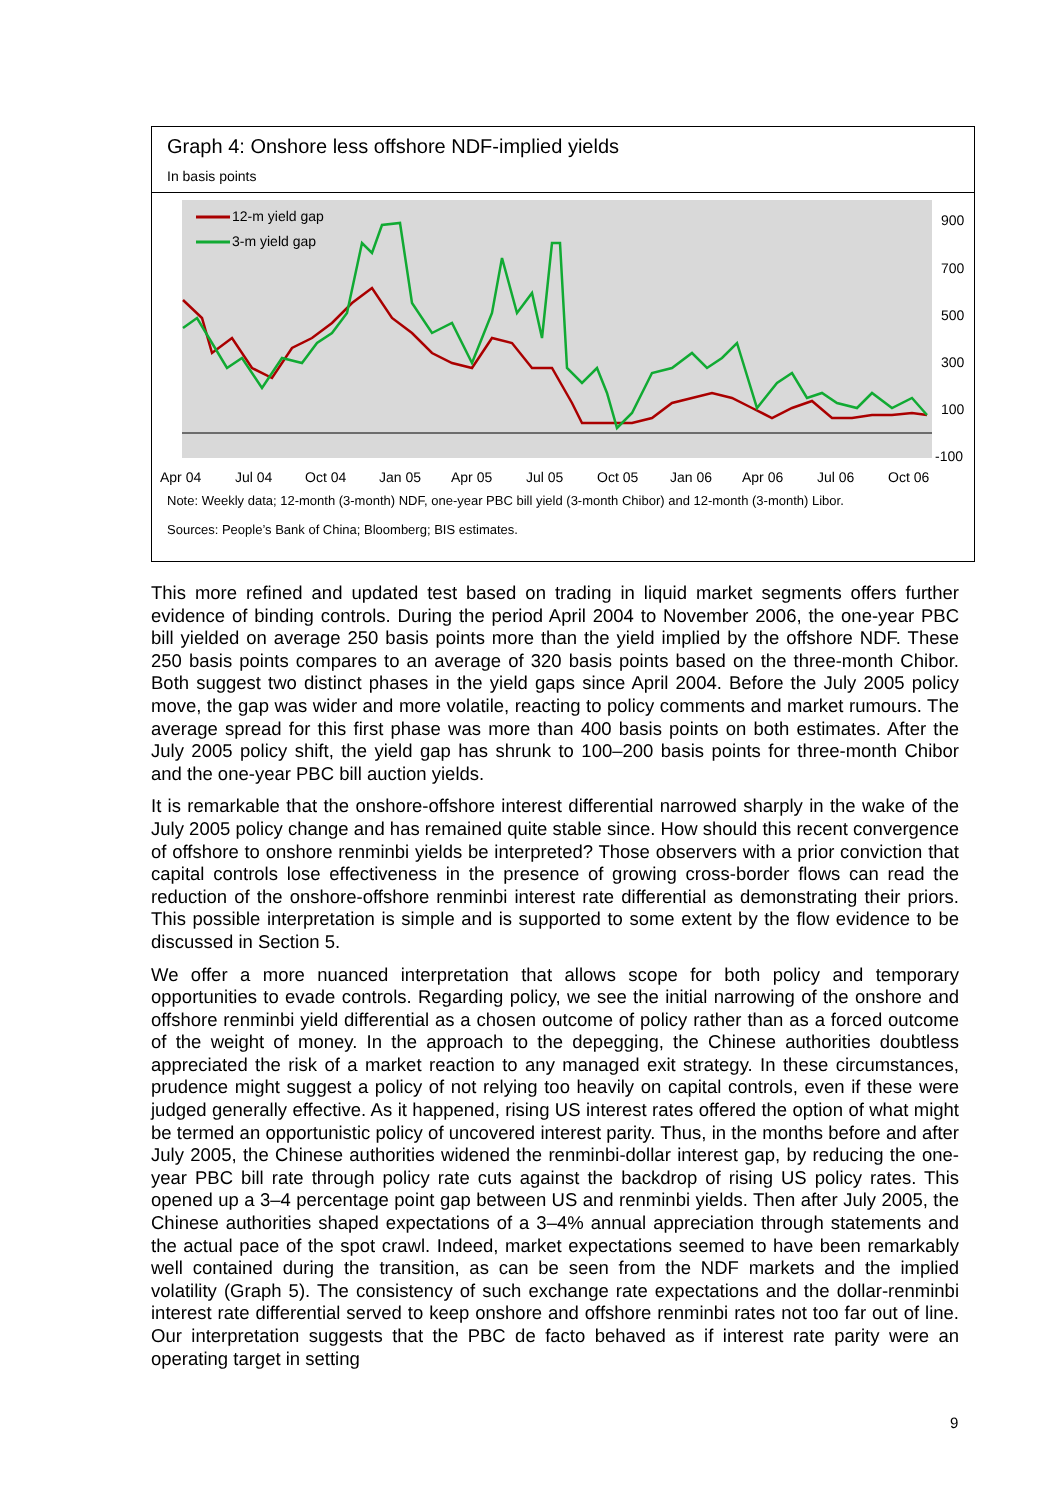Graph 4: Onshore less offshore NDF-implied yields
In basis points
900
700
500
300
100
-100
Apr 04
Jul 04
Oct 04
Jan 05
Apr 05
Jul 05
Oct 05
Jan 06
Apr 06
Jul 06
Oct 06
12-m yield gap
3-m yield gap
Note: Weekly data; 12-month (3-month) NDF, one-year PBC bill yield (3-month Chibor) and 12-month (3-month) Libor.
Sources: People’s Bank of China; Bloomberg; BIS estimates.
This more refined and updated test based on trading in liquid market segments offers further evidence of binding controls. During the period April 2004 to November 2006, the one-year PBC bill yielded on average 250 basis points more than the yield implied by the offshore NDF. These 250 basis points compares to an average of 320 basis points based on the three-month Chibor. Both suggest two distinct phases in the yield gaps since April 2004. Before the July 2005 policy move, the gap was wider and more volatile, reacting to policy comments and market rumours. The average spread for this first phase was more than 400 basis points on both estimates. After the July 2005 policy shift, the yield gap has shrunk to 100–200 basis points for three-month Chibor and the one-year PBC bill auction yields.
It is remarkable that the onshore-offshore interest differential narrowed sharply in the wake of the July 2005 policy change and has remained quite stable since. How should this recent convergence of offshore to onshore renminbi yields be interpreted? Those observers with a prior conviction that capital controls lose effectiveness in the presence of growing cross-border flows can read the reduction of the onshore-offshore renminbi interest rate differential as demonstrating their priors. This possible interpretation is simple and is supported to some extent by the flow evidence to be discussed in Section 5.
We offer a more nuanced interpretation that allows scope for both policy and temporary opportunities to evade controls. Regarding policy, we see the initial narrowing of the onshore and offshore renminbi yield differential as a chosen outcome of policy rather than as a forced outcome of the weight of money. In the approach to the depegging, the Chinese authorities doubtless appreciated the risk of a market reaction to any managed exit strategy. In these circumstances, prudence might suggest a policy of not relying too heavily on capital controls, even if these were judged generally effective. As it happened, rising US interest rates offered the option of what might be termed an opportunistic policy of uncovered interest parity. Thus, in the months before and after July 2005, the Chinese authorities widened the renminbi-dollar interest gap, by reducing the one-year PBC bill rate through policy rate cuts against the backdrop of rising US policy rates. This opened up a 3–4 percentage point gap between US and renminbi yields. Then after July 2005, the Chinese authorities shaped expectations of a 3–4% annual appreciation through statements and the actual pace of the spot crawl. Indeed, market expectations seemed to have been remarkably well contained during the transition, as can be seen from the NDF markets and the implied volatility (Graph 5). The consistency of such exchange rate expectations and the dollar-renminbi interest rate differential served to keep onshore and offshore renminbi rates not too far out of line. Our interpretation suggests that the PBC de facto behaved as if interest rate parity were an operating target in setting
9